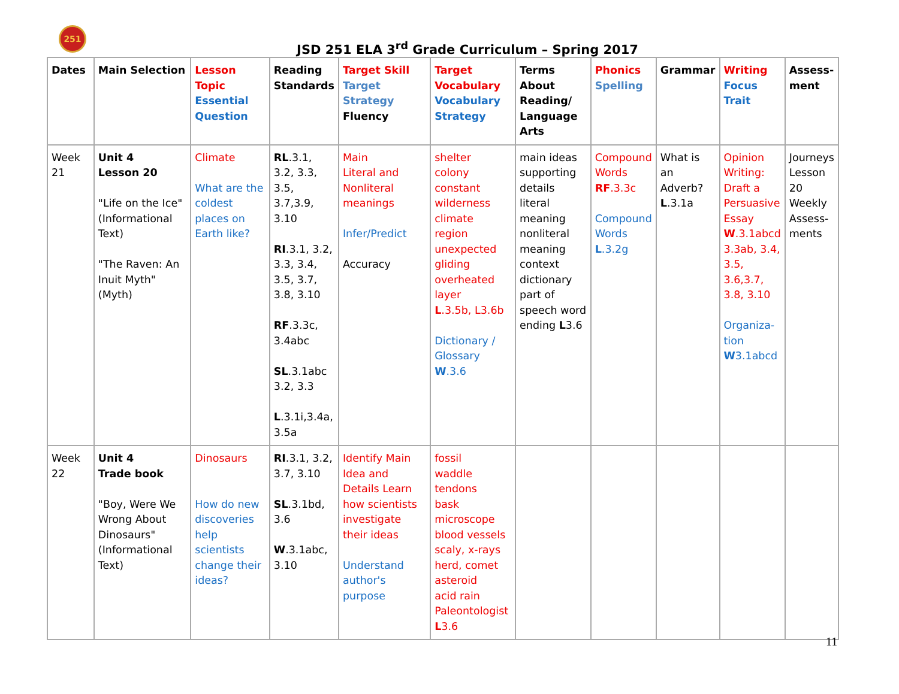251
JSD 251 ELA 3<sup>rd</sup> Grade Curriculum – Spring 2017
| Dates | Main Selection | Lesson Topic Essential Question | Reading Standards | Target Skill Target Strategy Fluency | Target Vocabulary Vocabulary Strategy | Terms About Reading/ Language Arts | Phonics Spelling | Grammar | Writing Focus Trait | Assess-ment |
| --- | --- | --- | --- | --- | --- | --- | --- | --- | --- | --- |
| Week 21 | Unit 4 Lesson 20 "Life on the Ice" (Informational Text) "The Raven: An Inuit Myth" (Myth) | Climate What are the coldest places on Earth like? | RL .3.1, 3.2, 3.3, 3.5, 3.7,3.9, 3.10 RI .3.1, 3.2, 3.3, 3.4, 3.5, 3.7, 3.8, 3.10 RF .3.3c, 3.4abc SL .3.1abc 3.2, 3.3 L .3.1i,3.4a, 3.5a | Main Literal and Nonliteral meanings Infer/Predict Accuracy | shelter colony constant wilderness climate region unexpected gliding overheated layer L .3.5b, L3.6b Dictionary / Glossary W .3.6 | main ideas supporting details literal meaning nonliteral meaning context dictionary part of speech word ending L 3.6 | Compound Words RF .3.3c Compound Words L .3.2g | What is an Adverb? L .3.1a | Opinion Writing: Draft a Persuasive Essay W .3.1abcd 3.3ab, 3.4, 3.5, 3.6,3.7, 3.8, 3.10 Organiza-tion W 3.1abcd | Journeys Lesson 20 Weekly Assess-ments |
| Week 22 | Unit 4 Trade book "Boy, Were We Wrong About Dinosaurs" (Informational Text) | Dinosaurs How do new discoveries help scientists change their ideas? | RI .3.1, 3.2, 3.7, 3.10 SL .3.1bd, 3.6 W .3.1abc, 3.10 | Identify Main Idea and Details Learn how scientists investigate their ideas Understand author's purpose | fossil waddle tendons bask microscope blood vessels scaly, x-rays herd, comet asteroid acid rain Paleontologist L 3.6 | | | | | |
11